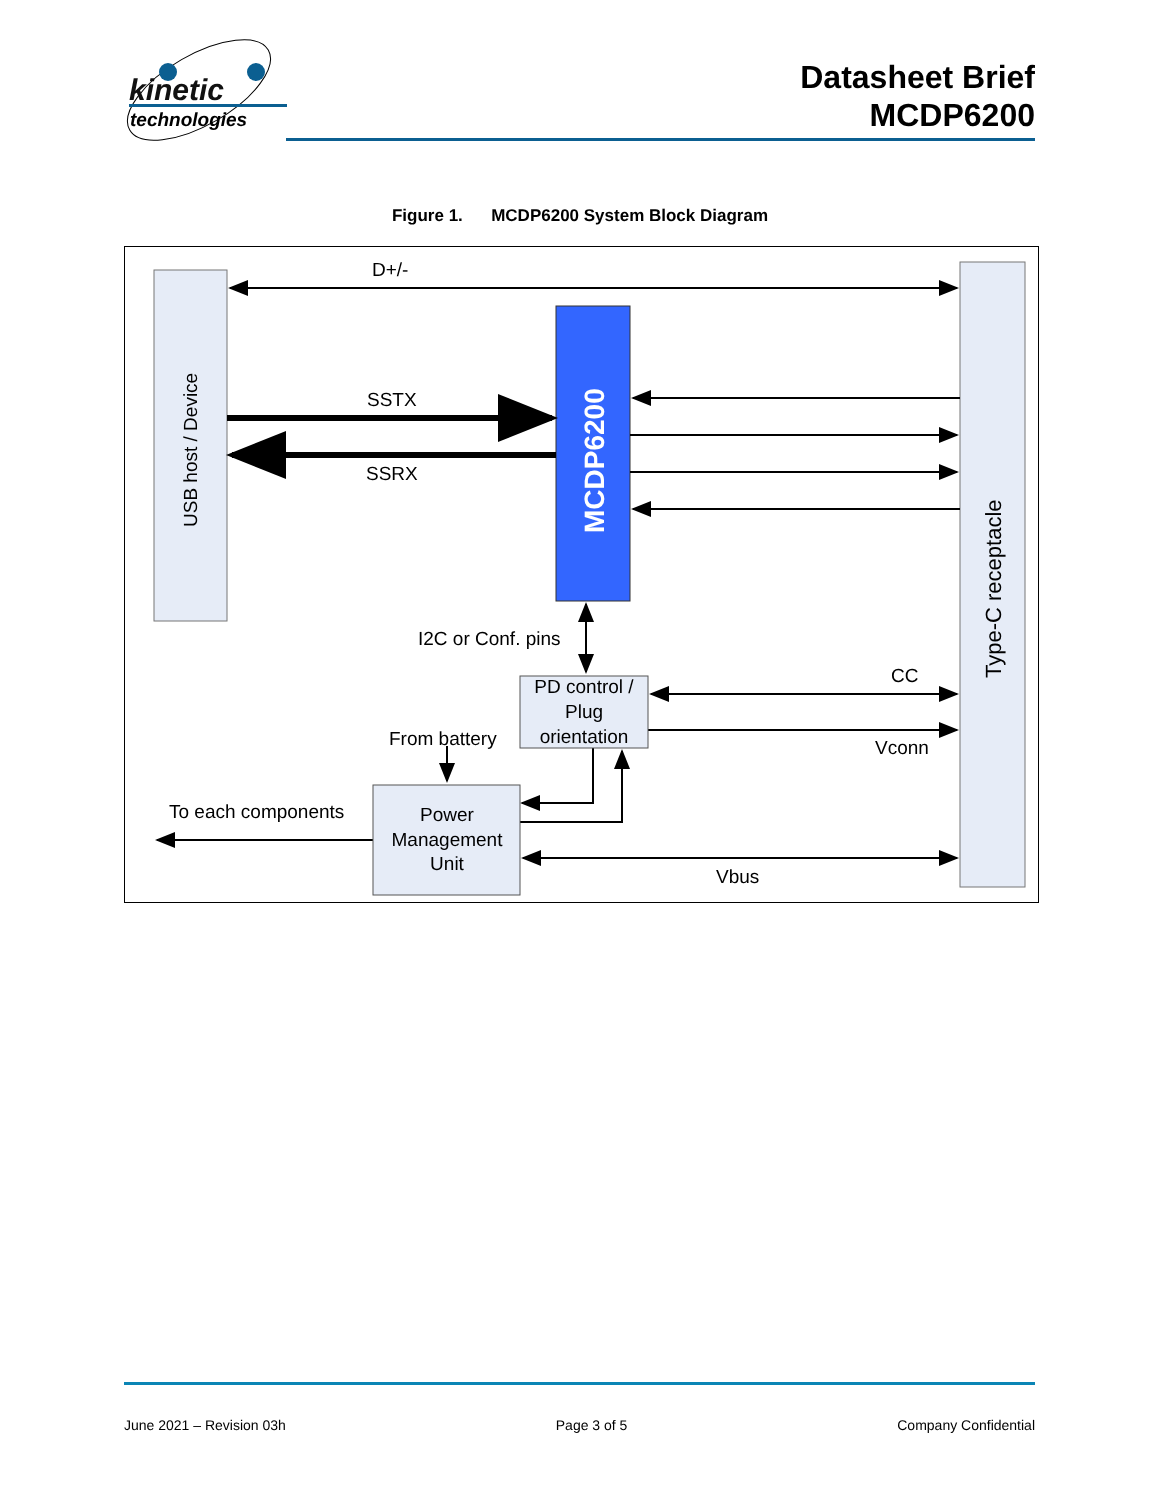kinetic
technologies
Datasheet Brief
MCDP6200
Figure 1. MCDP6200 System Block Diagram
USB host / Device
Type-C receptacle
MCDP6200
PD control /
Plug
orientation
Power
Management
Unit
D+/-
SSTX
SSRX
I2C or Conf. pins
CC
Vconn
From battery
To each components
Vbus
June 2021 – Revision 03h Page 3 of 5 Company Confidential